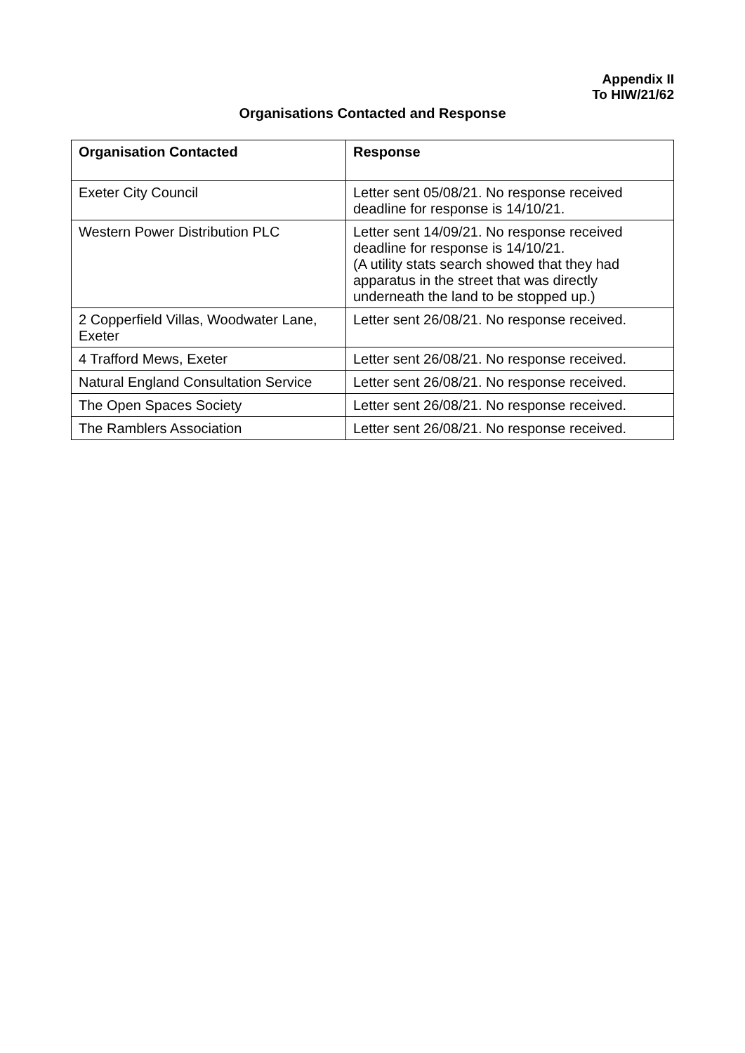Appendix II
To HIW/21/62
Organisations Contacted and Response
| Organisation Contacted | Response |
| --- | --- |
| Exeter City Council | Letter sent 05/08/21. No response received deadline for response is 14/10/21. |
| Western Power Distribution PLC | Letter sent 14/09/21. No response received deadline for response is 14/10/21. (A utility stats search showed that they had apparatus in the street that was directly underneath the land to be stopped up.) |
| 2 Copperfield Villas, Woodwater Lane, Exeter | Letter sent 26/08/21. No response received. |
| 4 Trafford Mews, Exeter | Letter sent 26/08/21. No response received. |
| Natural England Consultation Service | Letter sent 26/08/21. No response received. |
| The Open Spaces Society | Letter sent 26/08/21. No response received. |
| The Ramblers Association | Letter sent 26/08/21. No response received. |